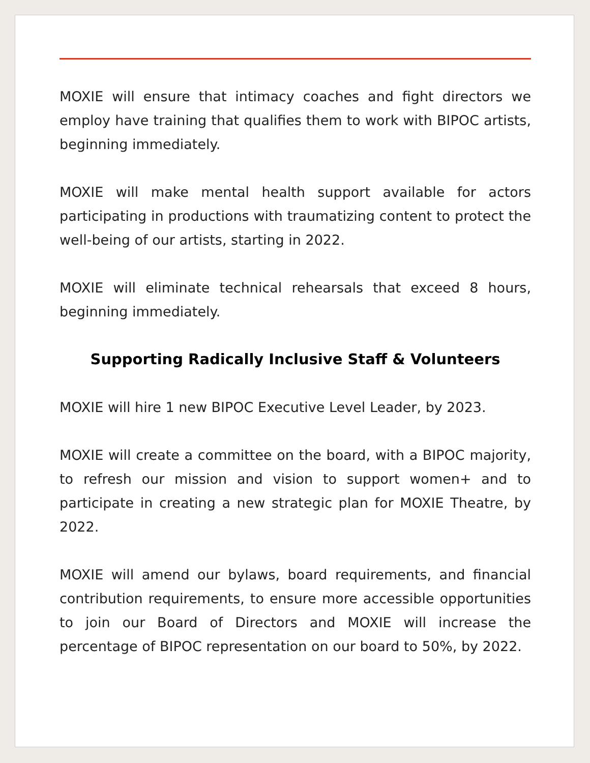MOXIE will ensure that intimacy coaches and fight directors we employ have training that qualifies them to work with BIPOC artists, beginning immediately.
MOXIE will make mental health support available for actors participating in productions with traumatizing content to protect the well-being of our artists, starting in 2022.
MOXIE will eliminate technical rehearsals that exceed 8 hours, beginning immediately.
Supporting Radically Inclusive Staff & Volunteers
MOXIE will hire 1 new BIPOC Executive Level Leader, by 2023.
MOXIE will create a committee on the board, with a BIPOC majority, to refresh our mission and vision to support women+ and to participate in creating a new strategic plan for MOXIE Theatre, by 2022.
MOXIE will amend our bylaws, board requirements, and financial contribution requirements, to ensure more accessible opportunities to join our Board of Directors and MOXIE will increase the percentage of BIPOC representation on our board to 50%, by 2022.